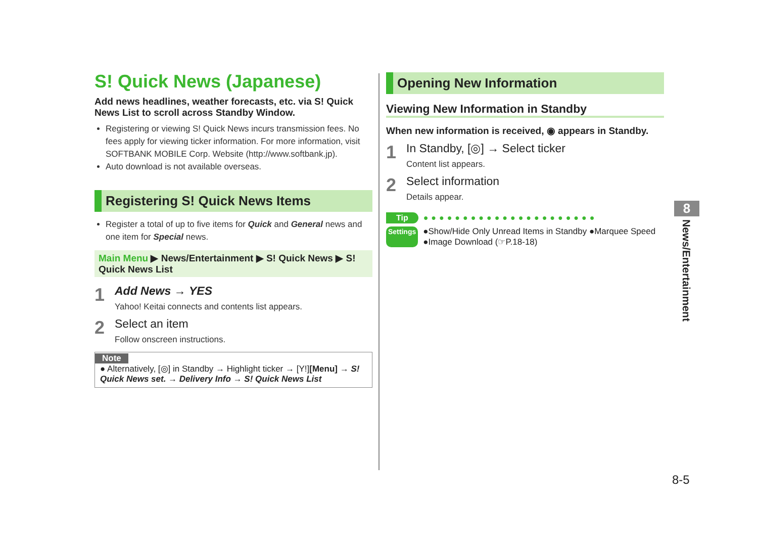S! Quick News (Japanese)
Add news headlines, weather forecasts, etc. via S! Quick News List to scroll across Standby Window.
Registering or viewing S! Quick News incurs transmission fees. No fees apply for viewing ticker information. For more information, visit SOFTBANK MOBILE Corp. Website (http://www.softbank.jp).
Auto download is not available overseas.
Registering S! Quick News Items
Register a total of up to five items for Quick and General news and one item for Special news.
Main Menu ▶ News/Entertainment ▶ S! Quick News ▶ S! Quick News List
1
Add News → YES
Yahoo! Keitai connects and contents list appears.
2
Select an item
Follow onscreen instructions.
Note
● Alternatively, [◎] in Standby → Highlight ticker → [Y!][Menu] → S! Quick News set. → Delivery Info → S! Quick News List
Opening New Information
Viewing New Information in Standby
When new information is received, ◉ appears in Standby.
1
In Standby, [◎] → Select ticker
Content list appears.
2
Select information
Details appear.
Tip ●●●●●●●●●●●●●●●●●●●●●●
Settings ●Show/Hide Only Unread Items in Standby ●Marquee Speed ●Image Download (☞P.18-18)
8
News/Entertainment
8-5